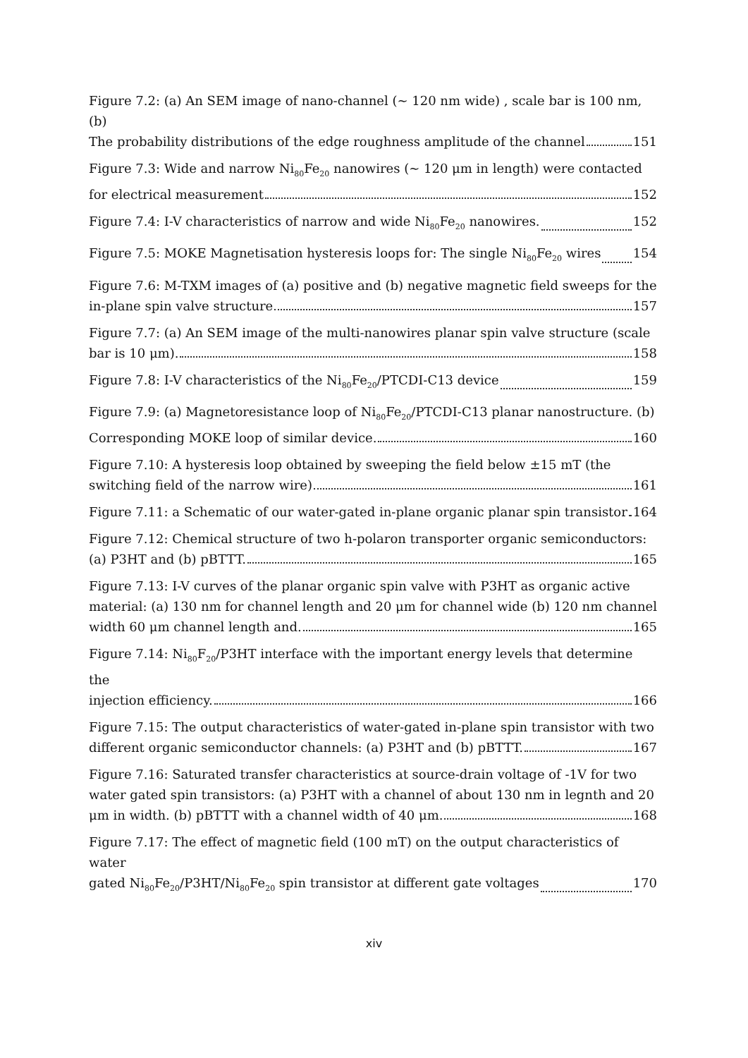Figure 7.2: (a) An SEM image of nano-channel (~ 120 nm wide) , scale bar is 100 nm, (b)
The probability distributions of the edge roughness amplitude of the channel 151
Figure 7.3: Wide and narrow Ni<sub>80</sub>Fe<sub>20</sub> nanowires (~ 120 μm in length) were contacted
for electrical measurement 152
Figure 7.4: I-V characteristics of narrow and wide Ni<sub>80</sub>Fe<sub>20</sub> nanowires. 152
Figure 7.5: MOKE Magnetisation hysteresis loops for: The single Ni<sub>80</sub>Fe<sub>20</sub> wires 154
Figure 7.6: M-TXM images of (a) positive and (b) negative magnetic field sweeps for the
in-plane spin valve structure 157
Figure 7.7: (a) An SEM image of the multi-nanowires planar spin valve structure (scale
bar is 10 μm). 158
Figure 7.8: I-V characteristics of the Ni<sub>80</sub>Fe<sub>20</sub>/PTCDI-C13 device 159
Figure 7.9: (a) Magnetoresistance loop of Ni<sub>80</sub>Fe<sub>20</sub>/PTCDI-C13 planar nanostructure. (b)
Corresponding MOKE loop of similar device. 160
Figure 7.10: A hysteresis loop obtained by sweeping the field below ±15 mT (the
switching field of the narrow wire) 161
Figure 7.11: a Schematic of our water-gated in-plane organic planar spin transistor 164
Figure 7.12: Chemical structure of two h-polaron transporter organic semiconductors:
(a) P3HT and (b) pBTTT. 165
Figure 7.13: I-V curves of the planar organic spin valve with P3HT as organic active material: (a) 130 nm for channel length and 20 μm for channel wide (b) 120 nm channel
width 60 μm channel length and. 165
Figure 7.14: Ni<sub>80</sub>F<sub>20</sub>/P3HT interface with the important energy levels that determine the
injection efficiency. 166
Figure 7.15: The output characteristics of water-gated in-plane spin transistor with two
different organic semiconductor channels: (a) P3HT and (b) pBTTT. 167
Figure 7.16: Saturated transfer characteristics at source-drain voltage of -1V for two water gated spin transistors: (a) P3HT with a channel of about 130 nm in legnth and 20
μm in width. (b) pBTTT with a channel width of 40 μm. 168
Figure 7.17: The effect of magnetic field (100 mT) on the output characteristics of water
gated Ni<sub>80</sub>Fe<sub>20</sub>/P3HT/Ni<sub>80</sub>Fe<sub>20</sub> spin transistor at different gate voltages 170
xiv